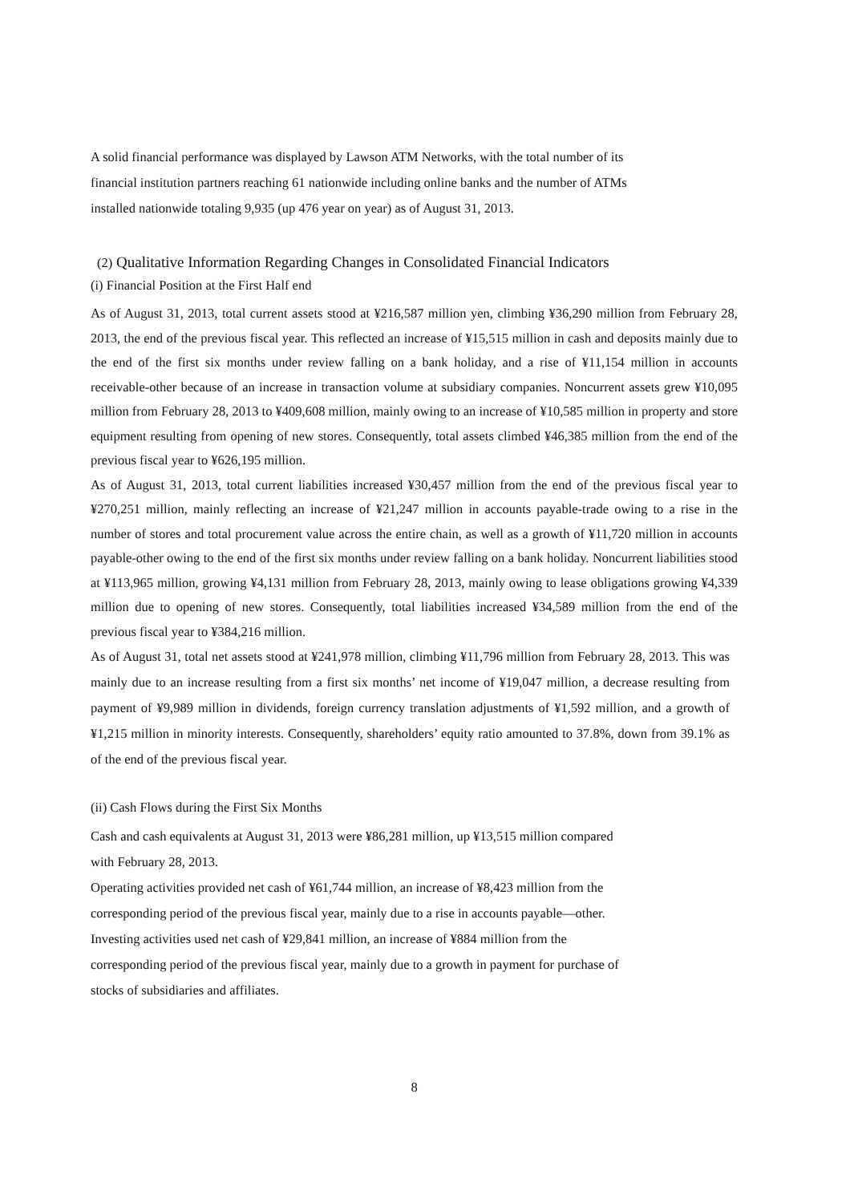A solid financial performance was displayed by Lawson ATM Networks, with the total number of its
financial institution partners reaching 61 nationwide including online banks and the number of ATMs
installed nationwide totaling 9,935 (up 476 year on year) as of August 31, 2013.
(2) Qualitative Information Regarding Changes in Consolidated Financial Indicators
(i) Financial Position at the First Half end
As of August 31, 2013, total current assets stood at ¥216,587 million yen, climbing ¥36,290 million from February 28, 2013, the end of the previous fiscal year. This reflected an increase of ¥15,515 million in cash and deposits mainly due to the end of the first six months under review falling on a bank holiday, and a rise of ¥11,154 million in accounts receivable-other because of an increase in transaction volume at subsidiary companies. Noncurrent assets grew ¥10,095 million from February 28, 2013 to ¥409,608 million, mainly owing to an increase of ¥10,585 million in property and store equipment resulting from opening of new stores. Consequently, total assets climbed ¥46,385 million from the end of the previous fiscal year to ¥626,195 million.
As of August 31, 2013, total current liabilities increased ¥30,457 million from the end of the previous fiscal year to ¥270,251 million, mainly reflecting an increase of ¥21,247 million in accounts payable-trade owing to a rise in the number of stores and total procurement value across the entire chain, as well as a growth of ¥11,720 million in accounts payable-other owing to the end of the first six months under review falling on a bank holiday. Noncurrent liabilities stood at ¥113,965 million, growing ¥4,131 million from February 28, 2013, mainly owing to lease obligations growing ¥4,339 million due to opening of new stores. Consequently, total liabilities increased ¥34,589 million from the end of the previous fiscal year to ¥384,216 million.
As of August 31, total net assets stood at ¥241,978 million, climbing ¥11,796 million from February 28, 2013. This was mainly due to an increase resulting from a first six months’ net income of ¥19,047 million, a decrease resulting from payment of ¥9,989 million in dividends, foreign currency translation adjustments of ¥1,592 million, and a growth of ¥1,215 million in minority interests. Consequently, shareholders’ equity ratio amounted to 37.8%, down from 39.1% as of the end of the previous fiscal year.
(ii) Cash Flows during the First Six Months
Cash and cash equivalents at August 31, 2013 were ¥86,281 million, up ¥13,515 million compared
with February 28, 2013.
Operating activities provided net cash of ¥61,744 million, an increase of ¥8,423 million from the
corresponding period of the previous fiscal year, mainly due to a rise in accounts payable—other.
Investing activities used net cash of ¥29,841 million, an increase of ¥884 million from the
corresponding period of the previous fiscal year, mainly due to a growth in payment for purchase of
stocks of subsidiaries and affiliates.
8